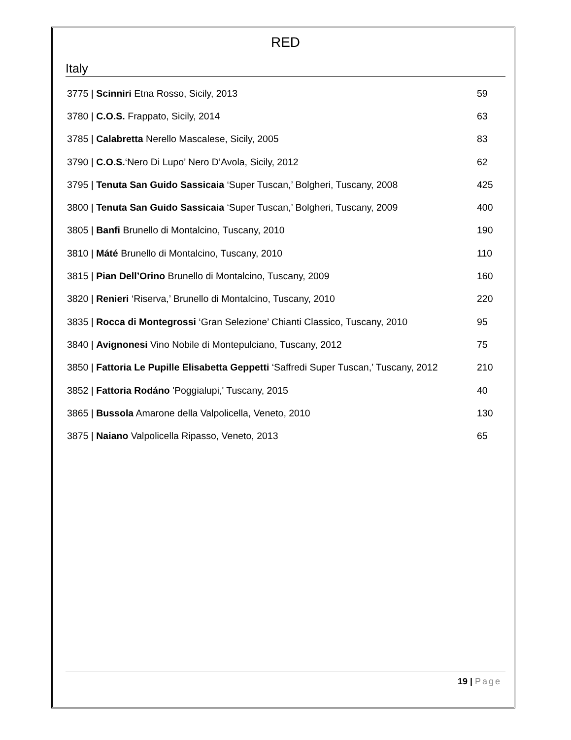RED
Italy
| 3775 / Scinniri Etna Rosso, Sicily, 2013 | 59 |
| 3780 / C.O.S. Frappato, Sicily, 2014 | 63 |
| 3785 / Calabretta Nerello Mascalese, Sicily, 2005 | 83 |
| 3790 / C.O.S. ‘Nero Di Lupo’ Nero D’Avola, Sicily, 2012 | 62 |
| 3795 / Tenuta San Guido Sassicaia ‘Super Tuscan,’ Bolgheri, Tuscany, 2008 | 425 |
| 3800 / Tenuta San Guido Sassicaia ‘Super Tuscan,’ Bolgheri, Tuscany, 2009 | 400 |
| 3805 / Banfi Brunello di Montalcino, Tuscany, 2010 | 190 |
| 3810 / Máté Brunello di Montalcino, Tuscany, 2010 | 110 |
| 3815 / Pian Dell’Orino Brunello di Montalcino, Tuscany, 2009 | 160 |
| 3820 / Renieri ‘Riserva,’ Brunello di Montalcino, Tuscany, 2010 | 220 |
| 3835 / Rocca di Montegrossi ‘Gran Selezione’ Chianti Classico, Tuscany, 2010 | 95 |
| 3840 / Avignonesi Vino Nobile di Montepulciano, Tuscany, 2012 | 75 |
| 3850 / Fattoria Le Pupille Elisabetta Geppetti ‘Saffredi Super Tuscan,’ Tuscany, 2012 | 210 |
| 3852 / Fattoria Rodáno 'Poggialupi,' Tuscany, 2015 | 40 |
| 3865 / Bussola Amarone della Valpolicella, Veneto, 2010 | 130 |
| 3875 / Naiano Valpolicella Ripasso, Veneto, 2013 | 65 |
19 | Page